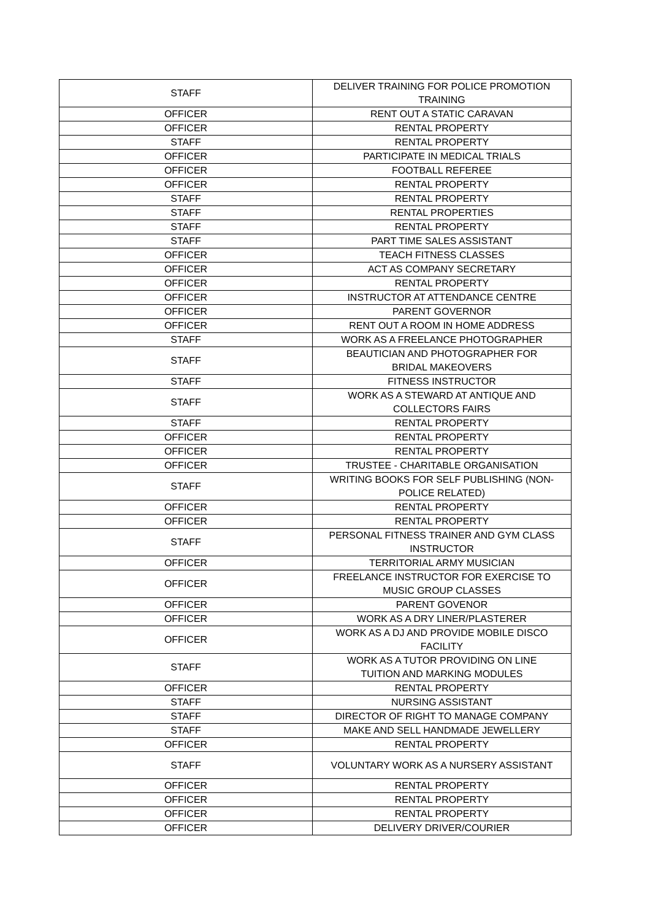| STAFF | DELIVER TRAINING FOR POLICE PROMOTION TRAINING |
| OFFICER | RENT OUT A STATIC CARAVAN |
| OFFICER | RENTAL PROPERTY |
| STAFF | RENTAL PROPERTY |
| OFFICER | PARTICIPATE IN MEDICAL TRIALS |
| OFFICER | FOOTBALL REFEREE |
| OFFICER | RENTAL PROPERTY |
| STAFF | RENTAL PROPERTY |
| STAFF | RENTAL PROPERTIES |
| STAFF | RENTAL PROPERTY |
| STAFF | PART TIME SALES ASSISTANT |
| OFFICER | TEACH FITNESS CLASSES |
| OFFICER | ACT AS COMPANY SECRETARY |
| OFFICER | RENTAL PROPERTY |
| OFFICER | INSTRUCTOR AT ATTENDANCE CENTRE |
| OFFICER | PARENT GOVERNOR |
| OFFICER | RENT OUT A ROOM IN HOME ADDRESS |
| STAFF | WORK AS A FREELANCE PHOTOGRAPHER |
| STAFF | BEAUTICIAN AND PHOTOGRAPHER FOR BRIDAL MAKEOVERS |
| STAFF | FITNESS INSTRUCTOR |
| STAFF | WORK AS A STEWARD AT ANTIQUE AND COLLECTORS FAIRS |
| STAFF | RENTAL PROPERTY |
| OFFICER | RENTAL PROPERTY |
| OFFICER | RENTAL PROPERTY |
| OFFICER | TRUSTEE - CHARITABLE ORGANISATION |
| STAFF | WRITING BOOKS FOR SELF PUBLISHING (NON- POLICE RELATED) |
| OFFICER | RENTAL PROPERTY |
| OFFICER | RENTAL PROPERTY |
| STAFF | PERSONAL FITNESS TRAINER AND GYM CLASS INSTRUCTOR |
| OFFICER | TERRITORIAL ARMY MUSICIAN |
| OFFICER | FREELANCE INSTRUCTOR FOR EXERCISE TO MUSIC GROUP CLASSES |
| OFFICER | PARENT GOVENOR |
| OFFICER | WORK AS A DRY LINER/PLASTERER |
| OFFICER | WORK AS A DJ AND PROVIDE MOBILE DISCO FACILITY |
| STAFF | WORK AS A TUTOR PROVIDING ON LINE TUITION AND MARKING MODULES |
| OFFICER | RENTAL PROPERTY |
| STAFF | NURSING ASSISTANT |
| STAFF | DIRECTOR OF RIGHT TO MANAGE COMPANY |
| STAFF | MAKE AND SELL HANDMADE JEWELLERY |
| OFFICER | RENTAL PROPERTY |
| STAFF | VOLUNTARY WORK AS A NURSERY ASSISTANT |
| OFFICER | RENTAL PROPERTY |
| OFFICER | RENTAL PROPERTY |
| OFFICER | RENTAL PROPERTY |
| OFFICER | DELIVERY DRIVER/COURIER |